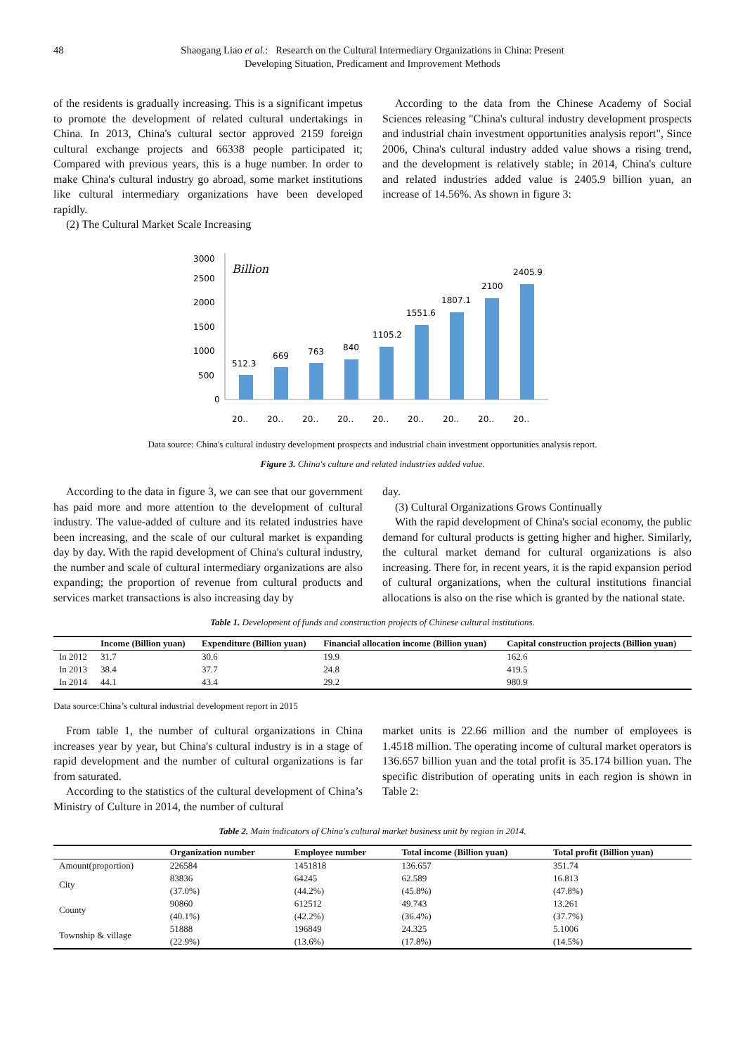48 Shaogang Liao et al.: Research on the Cultural Intermediary Organizations in China: Present Developing Situation, Predicament and Improvement Methods
of the residents is gradually increasing. This is a significant impetus to promote the development of related cultural undertakings in China. In 2013, China's cultural sector approved 2159 foreign cultural exchange projects and 66338 people participated it; Compared with previous years, this is a huge number. In order to make China's cultural industry go abroad, some market institutions like cultural intermediary organizations have been developed rapidly.
(2) The Cultural Market Scale Increasing
According to the data from the Chinese Academy of Social Sciences releasing "China's cultural industry development prospects and industrial chain investment opportunities analysis report", Since 2006, China's cultural industry added value shows a rising trend, and the development is relatively stable; in 2014, China's culture and related industries added value is 2405.9 billion yuan, an increase of 14.56%. As shown in figure 3:
3000
2500
2000
1500
1000
500
0
Billion
512.3
669
763
840
1105.2
1551.6
1807.1
2100
2405.9
20‥
20‥
20‥
20‥
20‥
20‥
20‥
20‥
20‥
Data source: China's cultural industry development prospects and industrial chain investment opportunities analysis report.
Figure 3. China's culture and related industries added value.
According to the data in figure 3, we can see that our government has paid more and more attention to the development of cultural industry. The value-added of culture and its related industries have been increasing, and the scale of our cultural market is expanding day by day. With the rapid development of China's cultural industry, the number and scale of cultural intermediary organizations are also expanding; the proportion of revenue from cultural products and services market transactions is also increasing day by
day.
(3) Cultural Organizations Grows Continually
With the rapid development of China's social economy, the public demand for cultural products is getting higher and higher. Similarly, the cultural market demand for cultural organizations is also increasing. There for, in recent years, it is the rapid expansion period of cultural organizations, when the cultural institutions financial allocations is also on the rise which is granted by the national state.
Table 1. Development of funds and construction projects of Chinese cultural institutions.
| | Income (Billion yuan) | Expenditure (Billion yuan) | Financial allocation income (Billion yuan) | Capital construction projects (Billion yuan) |
| --- | --- | --- | --- | --- |
| In 2012 | 31.7 | 30.6 | 19.9 | 162.6 |
| In 2013 | 38.4 | 37.7 | 24.8 | 419.5 |
| In 2014 | 44.1 | 43.4 | 29.2 | 980.9 |
Data source:China’s cultural industrial development report in 2015
From table 1, the number of cultural organizations in China increases year by year, but China's cultural industry is in a stage of rapid development and the number of cultural organizations is far from saturated.
According to the statistics of the cultural development of China’s Ministry of Culture in 2014, the number of cultural
market units is 22.66 million and the number of employees is 1.4518 million. The operating income of cultural market operators is 136.657 billion yuan and the total profit is 35.174 billion yuan. The specific distribution of operating units in each region is shown in Table 2:
Table 2. Main indicators of China's cultural market business unit by region in 2014.
| | Organization number | Employee number | Total income (Billion yuan) | Total profit (Billion yuan) |
| --- | --- | --- | --- | --- |
| Amount(proportion) | 226584 | 1451818 | 136.657 | 351.74 |
| City | 83836 (37.0%) | 64245 (44.2%) | 62.589 (45.8%) | 16.813 (47.8%) |
| County | 90860 (40.1%) | 612512 (42.2%) | 49.743 (36.4%) | 13.261 (37.7%) |
| Township & village | 51888 (22.9%) | 196849 (13.6%) | 24.325 (17.8%) | 5.1006 (14.5%) |